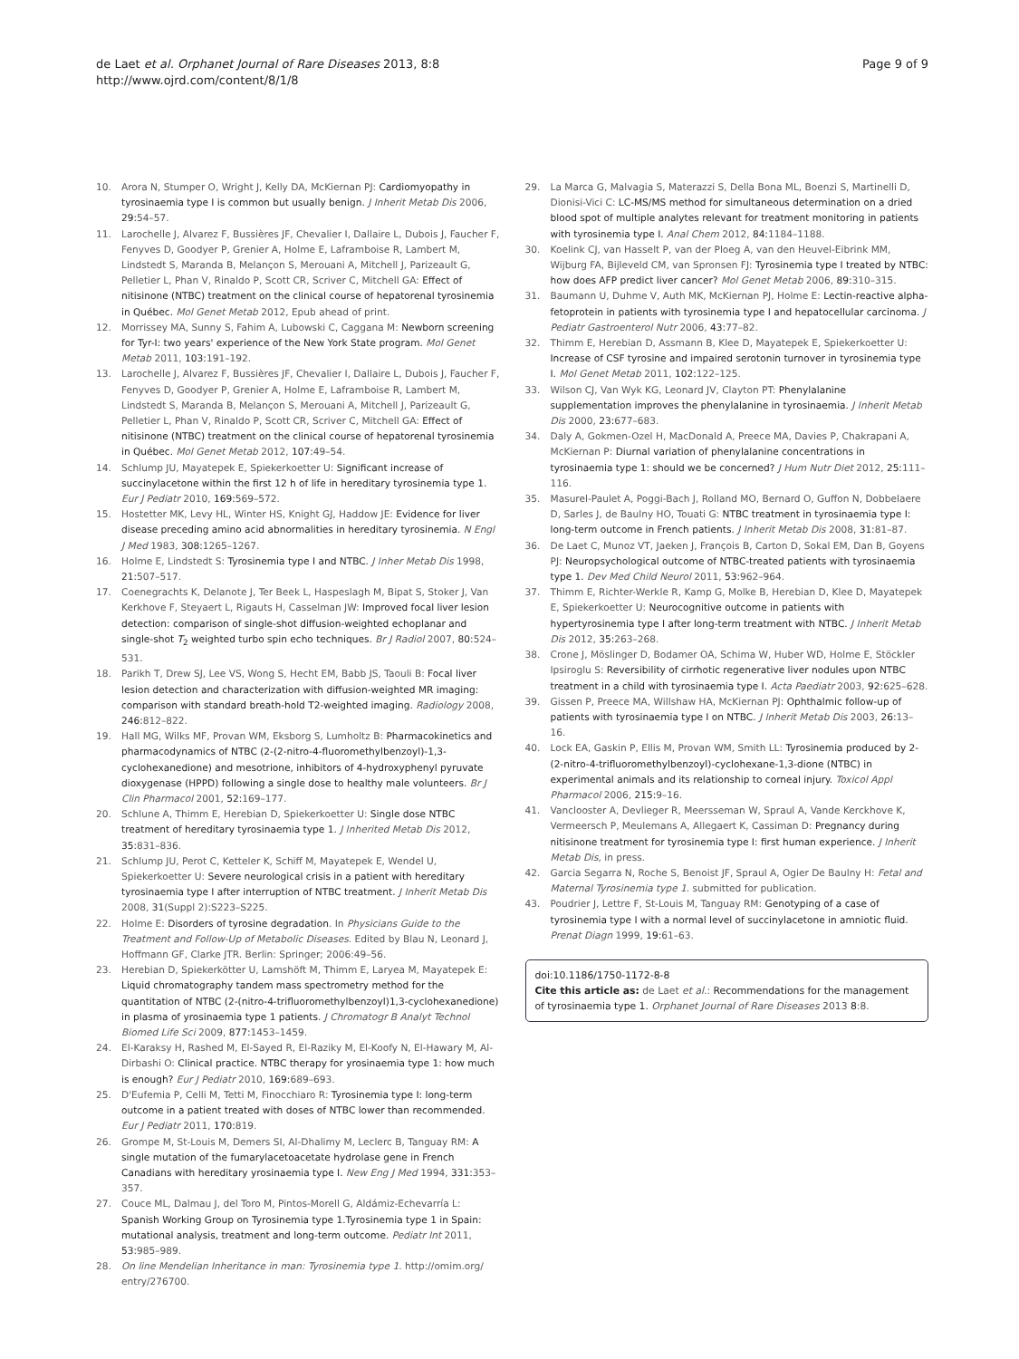de Laet et al. Orphanet Journal of Rare Diseases 2013, 8:8
http://www.ojrd.com/content/8/1/8
Page 9 of 9
10. Arora N, Stumper O, Wright J, Kelly DA, McKiernan PJ: Cardiomyopathy in tyrosinaemia type I is common but usually benign. J Inherit Metab Dis 2006, 29: 54–57.
11. Larochelle J, Alvarez F, Bussières JF, Chevalier I, Dallaire L, Dubois J, Faucher F, Fenyves D, Goodyer P, Grenier A, Holme E, Laframboise R, Lambert M, Lindstedt S, Maranda B, Melançon S, Merouani A, Mitchell J, Parizeault G, Pelletier L, Phan V, Rinaldo P, Scott CR, Scriver C, Mitchell GA: Effect of nitisinone (NTBC) treatment on the clinical course of hepatorenal tyrosinemia in Québec. Mol Genet Metab 2012, Epub ahead of print.
12. Morrissey MA, Sunny S, Fahim A, Lubowski C, Caggana M: Newborn screening for Tyr-I: two years' experience of the New York State program. Mol Genet Metab 2011, 103: 191–192.
13. Larochelle J, Alvarez F, Bussières JF, Chevalier I, Dallaire L, Dubois J, Faucher F, Fenyves D, Goodyer P, Grenier A, Holme E, Laframboise R, Lambert M, Lindstedt S, Maranda B, Melançon S, Merouani A, Mitchell J, Parizeault G, Pelletier L, Phan V, Rinaldo P, Scott CR, Scriver C, Mitchell GA: Effect of nitisinone (NTBC) treatment on the clinical course of hepatorenal tyrosinemia in Québec. Mol Genet Metab 2012, 107: 49–54.
14. Schlump JU, Mayatepek E, Spiekerkoetter U: Significant increase of succinylacetone within the first 12 h of life in hereditary tyrosinemia type 1. Eur J Pediatr 2010, 169: 569–572.
15. Hostetter MK, Levy HL, Winter HS, Knight GJ, Haddow JE: Evidence for liver disease preceding amino acid abnormalities in hereditary tyrosinemia. N Engl J Med 1983, 308: 1265–1267.
16. Holme E, Lindstedt S: Tyrosinemia type I and NTBC. J Inher Metab Dis 1998, 21: 507–517.
17. Coenegrachts K, Delanote J, Ter Beek L, Haspeslagh M, Bipat S, Stoker J, Van Kerkhove F, Steyaert L, Rigauts H, Casselman JW: Improved focal liver lesion detection: comparison of single-shot diffusion-weighted echoplanar and single-shot T<sub>2</sub> weighted turbo spin echo techniques. Br J Radiol 2007, 80: 524–531.
18. Parikh T, Drew SJ, Lee VS, Wong S, Hecht EM, Babb JS, Taouli B: Focal liver lesion detection and characterization with diffusion-weighted MR imaging: comparison with standard breath-hold T2-weighted imaging. Radiology 2008, 246: 812–822.
19. Hall MG, Wilks MF, Provan WM, Eksborg S, Lumholtz B: Pharmacokinetics and pharmacodynamics of NTBC (2-(2-nitro-4-fluoromethylbenzoyl)-1,3-cyclohexanedione) and mesotrione, inhibitors of 4-hydroxyphenyl pyruvate dioxygenase (HPPD) following a single dose to healthy male volunteers. Br J Clin Pharmacol 2001, 52: 169–177.
20. Schlune A, Thimm E, Herebian D, Spiekerkoetter U: Single dose NTBC treatment of hereditary tyrosinaemia type 1. J Inherited Metab Dis 2012, 35: 831–836.
21. Schlump JU, Perot C, Ketteler K, Schiff M, Mayatepek E, Wendel U, Spiekerkoetter U: Severe neurological crisis in a patient with hereditary tyrosinaemia type I after interruption of NTBC treatment. J Inherit Metab Dis 2008, 31(Suppl 2):S223–S225.
22. Holme E: Disorders of tyrosine degradation. In Physicians Guide to the Treatment and Follow-Up of Metabolic Diseases. Edited by Blau N, Leonard J, Hoffmann GF, Clarke JTR. Berlin: Springer; 2006:49–56.
23. Herebian D, Spiekerkötter U, Lamshöft M, Thimm E, Laryea M, Mayatepek E: Liquid chromatography tandem mass spectrometry method for the quantitation of NTBC (2-(nitro-4-trifluoromethylbenzoyl)1,3-cyclohexanedione) in plasma of yrosinaemia type 1 patients. J Chromatogr B Analyt Technol Biomed Life Sci 2009, 877: 1453–1459.
24. El-Karaksy H, Rashed M, El-Sayed R, El-Raziky M, El-Koofy N, El-Hawary M, Al-Dirbashi O: Clinical practice. NTBC therapy for yrosinaemia type 1: how much is enough? Eur J Pediatr 2010, 169: 689–693.
25. D'Eufemia P, Celli M, Tetti M, Finocchiaro R: Tyrosinemia type I: long-term outcome in a patient treated with doses of NTBC lower than recommended. Eur J Pediatr 2011, 170: 819.
26. Grompe M, St-Louis M, Demers SI, Al-Dhalimy M, Leclerc B, Tanguay RM: A single mutation of the fumarylacetoacetate hydrolase gene in French Canadians with hereditary yrosinaemia type I. New Eng J Med 1994, 331: 353–357.
27. Couce ML, Dalmau J, del Toro M, Pintos-Morell G, Aldámiz-Echevarría L: Spanish Working Group on Tyrosinemia type 1.Tyrosinemia type 1 in Spain: mutational analysis, treatment and long-term outcome. Pediatr Int 2011, 53: 985–989.
28. On line Mendelian Inheritance in man: Tyrosinemia type 1. http://omim.org/ entry/276700.
29. La Marca G, Malvagia S, Materazzi S, Della Bona ML, Boenzi S, Martinelli D, Dionisi-Vici C: LC-MS/MS method for simultaneous determination on a dried blood spot of multiple analytes relevant for treatment monitoring in patients with tyrosinemia type I. Anal Chem 2012, 84: 1184–1188.
30. Koelink CJ, van Hasselt P, van der Ploeg A, van den Heuvel-Eibrink MM, Wijburg FA, Bijleveld CM, van Spronsen FJ: Tyrosinemia type I treated by NTBC: how does AFP predict liver cancer? Mol Genet Metab 2006, 89: 310–315.
31. Baumann U, Duhme V, Auth MK, McKiernan PJ, Holme E: Lectin-reactive alpha-fetoprotein in patients with tyrosinemia type I and hepatocellular carcinoma. J Pediatr Gastroenterol Nutr 2006, 43: 77–82.
32. Thimm E, Herebian D, Assmann B, Klee D, Mayatepek E, Spiekerkoetter U: Increase of CSF tyrosine and impaired serotonin turnover in tyrosinemia type I. Mol Genet Metab 2011, 102: 122–125.
33. Wilson CJ, Van Wyk KG, Leonard JV, Clayton PT: Phenylalanine supplementation improves the phenylalanine in tyrosinaemia. J Inherit Metab Dis 2000, 23: 677–683.
34. Daly A, Gokmen-Ozel H, MacDonald A, Preece MA, Davies P, Chakrapani A, McKiernan P: Diurnal variation of phenylalanine concentrations in tyrosinaemia type 1: should we be concerned? J Hum Nutr Diet 2012, 25: 111–116.
35. Masurel-Paulet A, Poggi-Bach J, Rolland MO, Bernard O, Guffon N, Dobbelaere D, Sarles J, de Baulny HO, Touati G: NTBC treatment in tyrosinaemia type I: long-term outcome in French patients. J Inherit Metab Dis 2008, 31: 81–87.
36. De Laet C, Munoz VT, Jaeken J, François B, Carton D, Sokal EM, Dan B, Goyens PJ: Neuropsychological outcome of NTBC-treated patients with tyrosinaemia type 1. Dev Med Child Neurol 2011, 53: 962–964.
37. Thimm E, Richter-Werkle R, Kamp G, Molke B, Herebian D, Klee D, Mayatepek E, Spiekerkoetter U: Neurocognitive outcome in patients with hypertyrosinemia type I after long-term treatment with NTBC. J Inherit Metab Dis 2012, 35: 263–268.
38. Crone J, Möslinger D, Bodamer OA, Schima W, Huber WD, Holme E, Stöckler Ipsiroglu S: Reversibility of cirrhotic regenerative liver nodules upon NTBC treatment in a child with tyrosinaemia type I. Acta Paediatr 2003, 92: 625–628.
39. Gissen P, Preece MA, Willshaw HA, McKiernan PJ: Ophthalmic follow-up of patients with tyrosinaemia type I on NTBC. J Inherit Metab Dis 2003, 26: 13–16.
40. Lock EA, Gaskin P, Ellis M, Provan WM, Smith LL: Tyrosinemia produced by 2-(2-nitro-4-trifluoromethylbenzoyl)-cyclohexane-1,3-dione (NTBC) in experimental animals and its relationship to corneal injury. Toxicol Appl Pharmacol 2006, 215: 9–16.
41. Vanclooster A, Devlieger R, Meersseman W, Spraul A, Vande Kerckhove K, Vermeersch P, Meulemans A, Allegaert K, Cassiman D: Pregnancy during nitisinone treatment for tyrosinemia type I: first human experience. J Inherit Metab Dis, in press.
42. Garcia Segarra N, Roche S, Benoist JF, Spraul A, Ogier De Baulny H: Fetal and Maternal Tyrosinemia type 1. submitted for publication.
43. Poudrier J, Lettre F, St-Louis M, Tanguay RM: Genotyping of a case of tyrosinemia type I with a normal level of succinylacetone in amniotic fluid. Prenat Diagn 1999, 19: 61–63.
doi:10.1186/1750-1172-8-8
Cite this article as: de Laet et al.: Recommendations for the management of tyrosinaemia type 1. Orphanet Journal of Rare Diseases 2013 8:8.